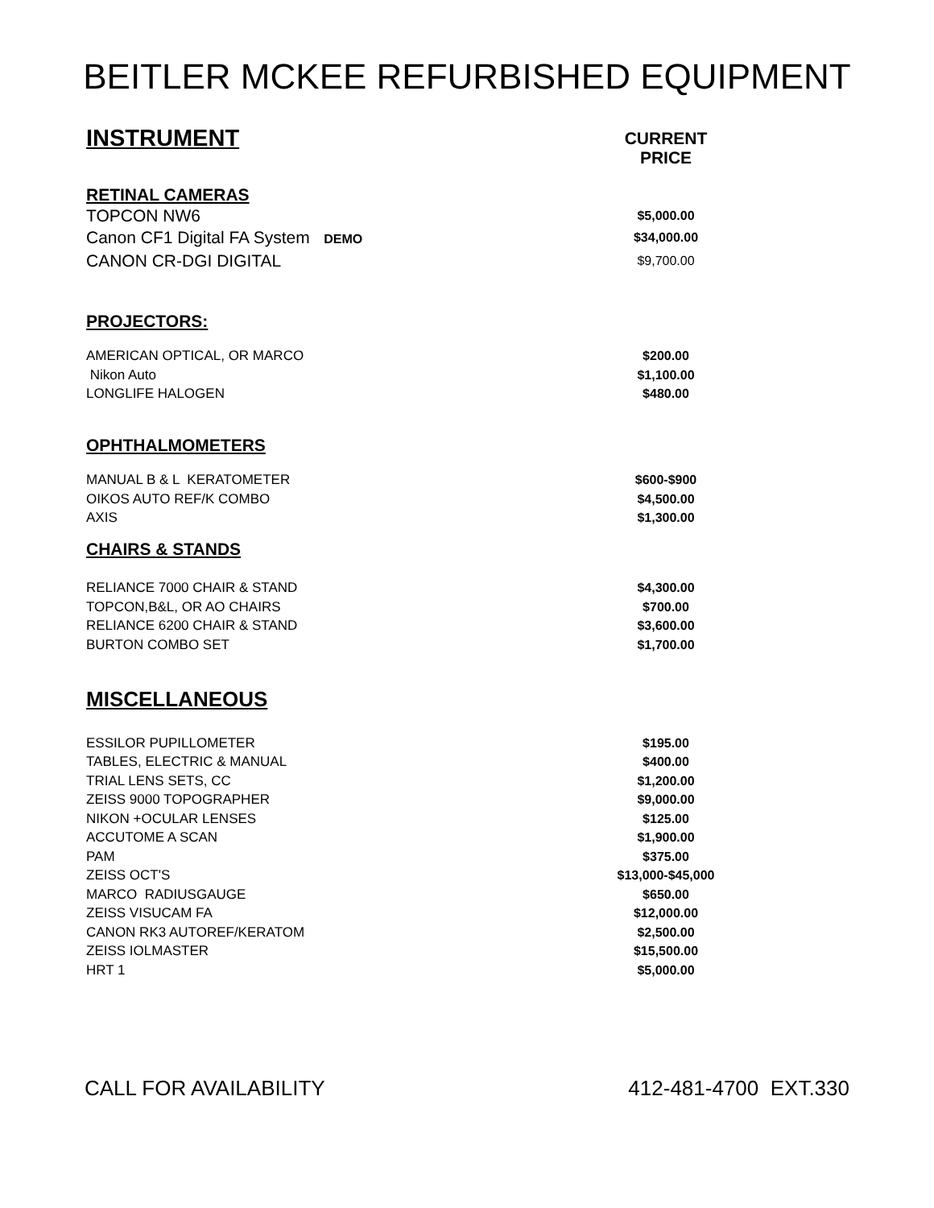BEITLER MCKEE REFURBISHED EQUIPMENT
| INSTRUMENT | CURRENT PRICE |
| RETINAL CAMERAS | |
| TOPCON NW6 | $5,000.00 |
| Canon CF1 Digital FA System DEMO | $34,000.00 |
| CANON CR-DGI DIGITAL | $9,700.00 |
| PROJECTORS: | |
| AMERICAN OPTICAL, OR MARCO | $200.00 |
| Nikon Auto | $1,100.00 |
| LONGLIFE HALOGEN | $480.00 |
| OPHTHALMOMETERS | |
| MANUAL B & L KERATOMETER | $600-$900 |
| OIKOS AUTO REF/K COMBO | $4,500.00 |
| AXIS | $1,300.00 |
| CHAIRS & STANDS | |
| RELIANCE 7000 CHAIR & STAND | $4,300.00 |
| TOPCON,B&L, OR AO CHAIRS | $700.00 |
| RELIANCE 6200 CHAIR & STAND | $3,600.00 |
| BURTON COMBO SET | $1,700.00 |
| MISCELLANEOUS | |
| ESSILOR PUPILLOMETER | $195.00 |
| TABLES, ELECTRIC & MANUAL | $400.00 |
| TRIAL LENS SETS, CC | $1,200.00 |
| ZEISS 9000 TOPOGRAPHER | $9,000.00 |
| NIKON +OCULAR LENSES | $125.00 |
| ACCUTOME A SCAN | $1,900.00 |
| PAM | $375.00 |
| ZEISS OCT'S | $13,000-$45,000 |
| MARCO RADIUSGAUGE | $650.00 |
| ZEISS VISUCAM FA | $12,000.00 |
| CANON RK3 AUTOREF/KERATOM | $2,500.00 |
| ZEISS IOLMASTER | $15,500.00 |
| HRT 1 | $5,000.00 |
CALL FOR AVAILABILITY 412-481-4700 EXT.330